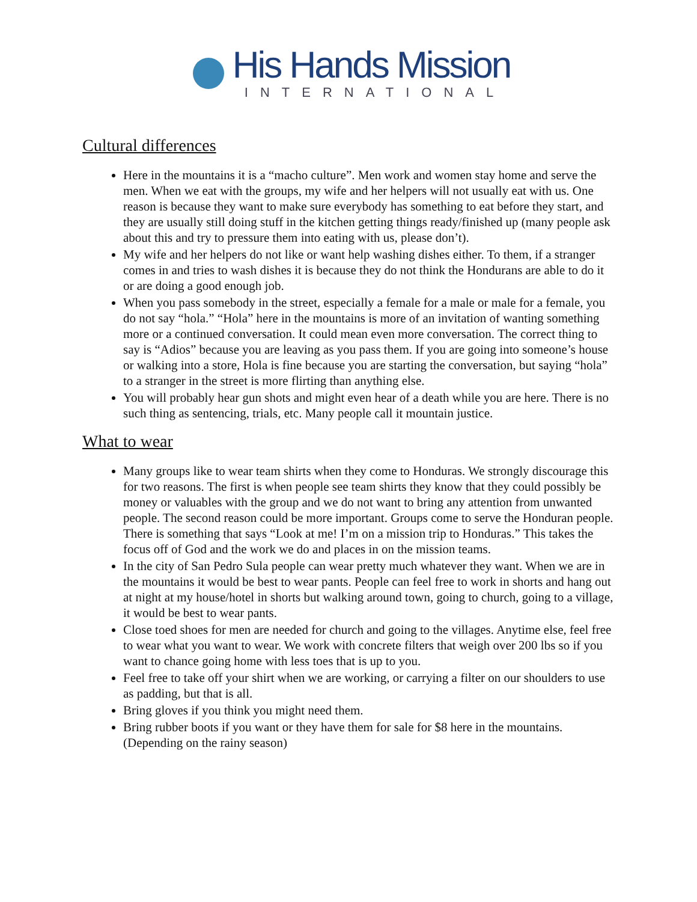His Hands Mission
INTERNATIONAL
Cultural differences
Here in the mountains it is a “macho culture”. Men work and women stay home and serve the men. When we eat with the groups, my wife and her helpers will not usually eat with us. One reason is because they want to make sure everybody has something to eat before they start, and they are usually still doing stuff in the kitchen getting things ready/finished up (many people ask about this and try to pressure them into eating with us, please don’t).
My wife and her helpers do not like or want help washing dishes either. To them, if a stranger comes in and tries to wash dishes it is because they do not think the Hondurans are able to do it or are doing a good enough job.
When you pass somebody in the street, especially a female for a male or male for a female, you do not say “hola.” “Hola” here in the mountains is more of an invitation of wanting something more or a continued conversation. It could mean even more conversation. The correct thing to say is “Adios” because you are leaving as you pass them. If you are going into someone’s house or walking into a store, Hola is fine because you are starting the conversation, but saying “hola” to a stranger in the street is more flirting than anything else.
You will probably hear gun shots and might even hear of a death while you are here. There is no such thing as sentencing, trials, etc. Many people call it mountain justice.
What to wear
Many groups like to wear team shirts when they come to Honduras. We strongly discourage this for two reasons. The first is when people see team shirts they know that they could possibly be money or valuables with the group and we do not want to bring any attention from unwanted people. The second reason could be more important. Groups come to serve the Honduran people. There is something that says “Look at me! I’m on a mission trip to Honduras.” This takes the focus off of God and the work we do and places in on the mission teams.
In the city of San Pedro Sula people can wear pretty much whatever they want. When we are in the mountains it would be best to wear pants. People can feel free to work in shorts and hang out at night at my house/hotel in shorts but walking around town, going to church, going to a village, it would be best to wear pants.
Close toed shoes for men are needed for church and going to the villages. Anytime else, feel free to wear what you want to wear. We work with concrete filters that weigh over 200 lbs so if you want to chance going home with less toes that is up to you.
Feel free to take off your shirt when we are working, or carrying a filter on our shoulders to use as padding, but that is all.
Bring gloves if you think you might need them.
Bring rubber boots if you want or they have them for sale for $8 here in the mountains. (Depending on the rainy season)